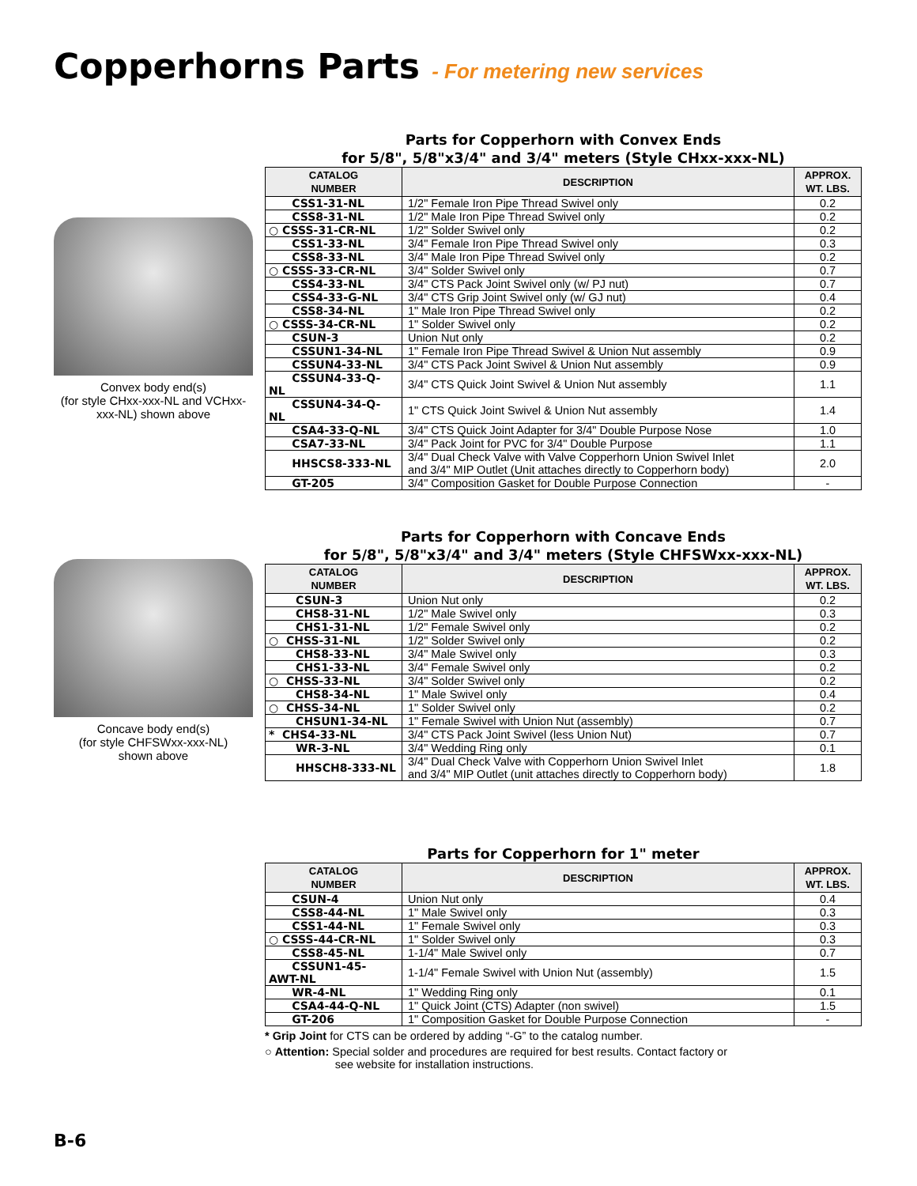Copperhorns Parts - For metering new services
Convex body end(s)
(for style CHxx-xxx-NL and VCHxx-xxx-NL) shown above
Parts for Copperhorn with Convex Ends
for 5/8", 5/8"x3/4" and 3/4" meters (Style CHxx-xxx-NL)
| CATALOG NUMBER | DESCRIPTION | APPROX. WT. LBS. |
| --- | --- | --- |
| CSS1-31-NL | 1/2" Female Iron Pipe Thread Swivel only | 0.2 |
| CSS8-31-NL | 1/2" Male Iron Pipe Thread Swivel only | 0.2 |
| ○ CSSS-31-CR-NL | 1/2" Solder Swivel only | 0.2 |
| CSS1-33-NL | 3/4" Female Iron Pipe Thread Swivel only | 0.3 |
| CSS8-33-NL | 3/4" Male Iron Pipe Thread Swivel only | 0.2 |
| ○ CSSS-33-CR-NL | 3/4" Solder Swivel only | 0.7 |
| CSS4-33-NL | 3/4" CTS Pack Joint Swivel only (w/ PJ nut) | 0.7 |
| CSS4-33-G-NL | 3/4" CTS Grip Joint Swivel only (w/ GJ nut) | 0.4 |
| CSS8-34-NL | 1" Male Iron Pipe Thread Swivel only | 0.2 |
| ○ CSSS-34-CR-NL | 1" Solder Swivel only | 0.2 |
| CSUN-3 | Union Nut only | 0.2 |
| CSSUN1-34-NL | 1" Female Iron Pipe Thread Swivel & Union Nut assembly | 0.9 |
| CSSUN4-33-NL | 3/4" CTS Pack Joint Swivel & Union Nut assembly | 0.9 |
| CSSUN4-33-Q-NL | 3/4" CTS Quick Joint Swivel & Union Nut assembly | 1.1 |
| CSSUN4-34-Q-NL | 1" CTS Quick Joint Swivel & Union Nut assembly | 1.4 |
| CSA4-33-Q-NL | 3/4" CTS Quick Joint Adapter for 3/4" Double Purpose Nose | 1.0 |
| CSA7-33-NL | 3/4" Pack Joint for PVC for 3/4" Double Purpose | 1.1 |
| HHSCS8-333-NL | 3/4" Dual Check Valve with Valve Copperhorn Union Swivel Inlet and 3/4" MIP Outlet (Unit attaches directly to Copperhorn body) | 2.0 |
| GT-205 | 3/4" Composition Gasket for Double Purpose Connection | - |
Concave body end(s)
(for style CHFSWxx-xxx-NL)
shown above
Parts for Copperhorn with Concave Ends
for 5/8", 5/8"x3/4" and 3/4" meters (Style CHFSWxx-xxx-NL)
| CATALOG NUMBER | DESCRIPTION | APPROX. WT. LBS. |
| --- | --- | --- |
| CSUN-3 | Union Nut only | 0.2 |
| CHS8-31-NL | 1/2" Male Swivel only | 0.3 |
| CHS1-31-NL | 1/2" Female Swivel only | 0.2 |
| ○ CHSS-31-NL | 1/2" Solder Swivel only | 0.2 |
| CHS8-33-NL | 3/4" Male Swivel only | 0.3 |
| CHS1-33-NL | 3/4" Female Swivel only | 0.2 |
| ○ CHSS-33-NL | 3/4" Solder Swivel only | 0.2 |
| CHS8-34-NL | 1" Male Swivel only | 0.4 |
| ○ CHSS-34-NL | 1" Solder Swivel only | 0.2 |
| CHSUN1-34-NL | 1" Female Swivel with Union Nut (assembly) | 0.7 |
| * CHS4-33-NL | 3/4" CTS Pack Joint Swivel (less Union Nut) | 0.7 |
| WR-3-NL | 3/4" Wedding Ring only | 0.1 |
| HHSCH8-333-NL | 3/4" Dual Check Valve with Copperhorn Union Swivel Inlet and 3/4" MIP Outlet (unit attaches directly to Copperhorn body) | 1.8 |
Parts for Copperhorn for 1" meter
| CATALOG NUMBER | DESCRIPTION | APPROX. WT. LBS. |
| --- | --- | --- |
| CSUN-4 | Union Nut only | 0.4 |
| CSS8-44-NL | 1" Male Swivel only | 0.3 |
| CSS1-44-NL | 1" Female Swivel only | 0.3 |
| ○ CSSS-44-CR-NL | 1" Solder Swivel only | 0.3 |
| CSS8-45-NL | 1-1/4" Male Swivel only | 0.7 |
| CSSUN1-45-AWT-NL | 1-1/4" Female Swivel with Union Nut (assembly) | 1.5 |
| WR-4-NL | 1" Wedding Ring only | 0.1 |
| CSA4-44-Q-NL | 1" Quick Joint (CTS) Adapter (non swivel) | 1.5 |
| GT-206 | 1" Composition Gasket for Double Purpose Connection | - |
* Grip Joint for CTS can be ordered by adding “-G” to the catalog number.
○ Attention: Special solder and procedures are required for best results. Contact factory or
see website for installation instructions.
B-6